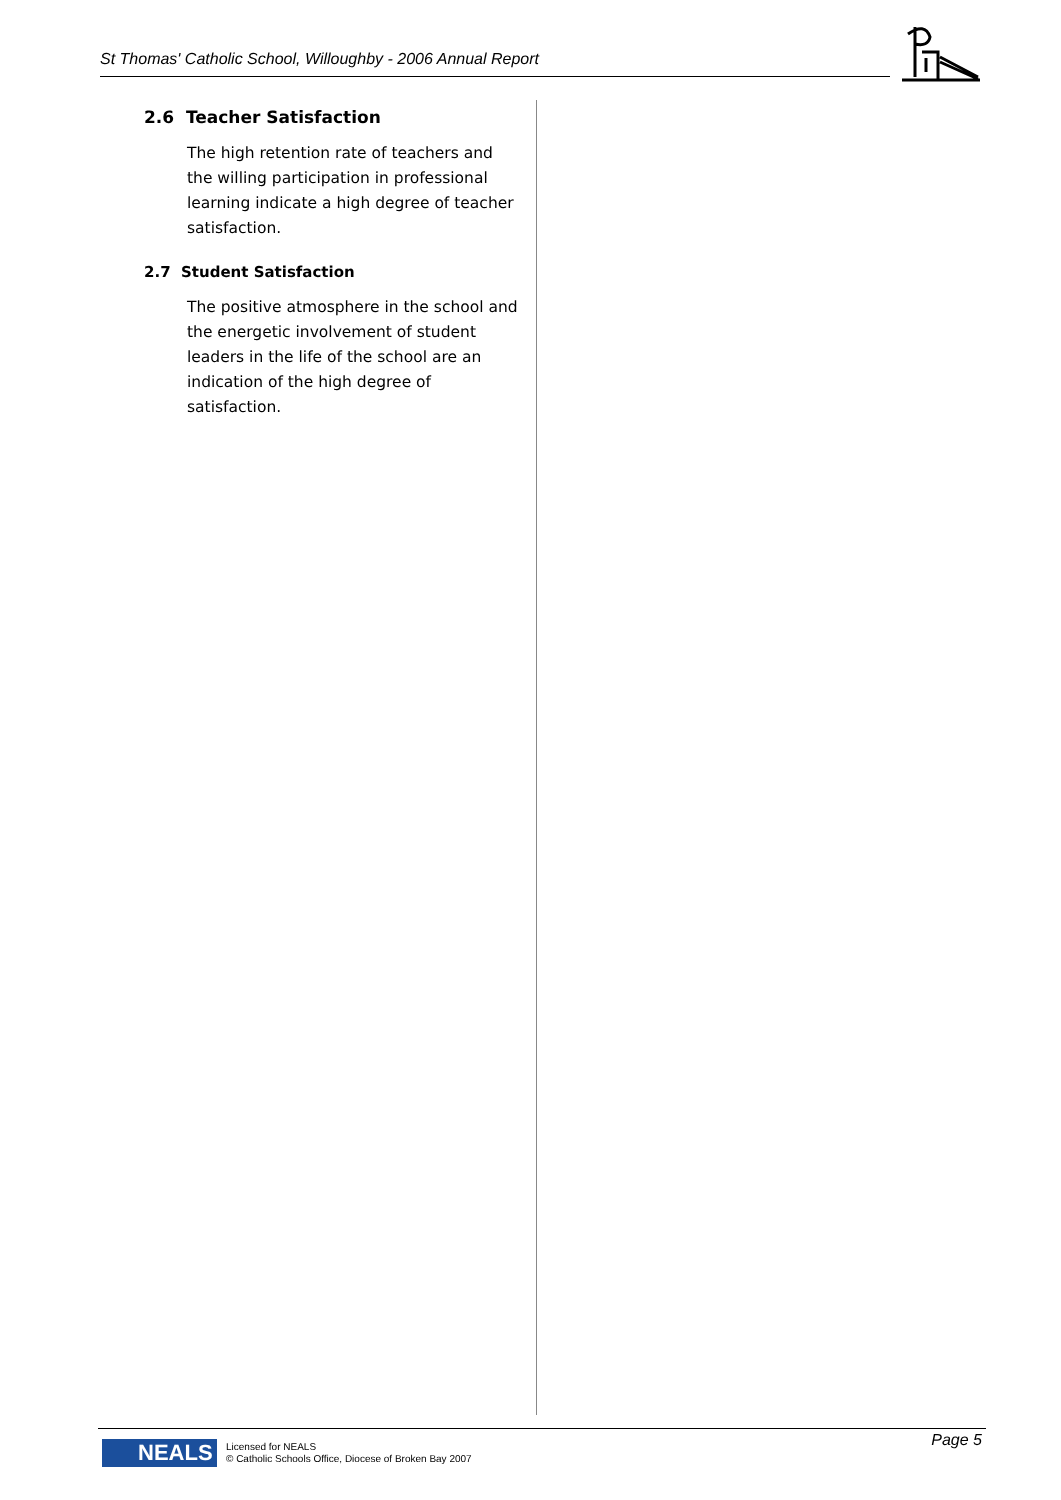St Thomas' Catholic School, Willoughby - 2006 Annual Report
2.6 Teacher Satisfaction
The high retention rate of teachers and the willing participation in professional learning indicate a high degree of teacher satisfaction.
2.7 Student Satisfaction
The positive atmosphere in the school and the energetic involvement of student leaders in the life of the school are an indication of the high degree of satisfaction.
NEALS
Licensed for NEALS
© Catholic Schools Office, Diocese of Broken Bay 2007
Page 5